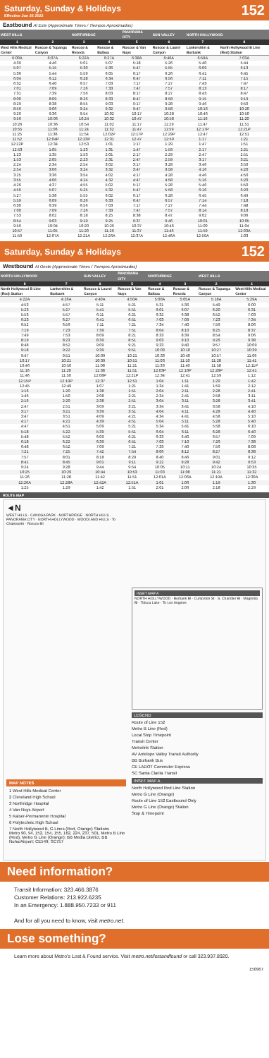Saturday, Sunday & Holidays
Effective Jun 26 2022
152
Eastbound Al Este (Approximate Times / Tiempos Aproximados)
| WEST HILLS | | NORTHRIDGE | | PANORAMA CITY | SUN VALLEY | NORTH HOLLYWOOD | |
| --- | --- | --- | --- | --- | --- | --- | --- |
| 1 | 2 | 3 | 4 | 5 | 6 | 7 | 8 |
| West Hills Medical Center | Roscoe & Topanga Canyon | Roscoe & Reseda | Roscoe & Balboa | Roscoe & Van Nuys | Roscoe & Laurel Canyon | Lankershim & Burbank | North Hollywood B Line (Red) Station |
| 6:00A | 6:07A | 6:22A | 6:27A | 6:38A | 6:46A | 6:59A | 7:03A |
| 4:39 | 4:46 | 5:01 | 5:07 | 5:18 | 5:26 | 5:40 | 5:44 |
| 5:07 | 5:15 | 5:30 | 5:36 | 5:47 | 5:55 | 6:09 | 6:13 |
| 5:36 | 5:44 | 5:59 | 6:05 | 6:17 | 6:26 | 6:41 | 6:45 |
| 6:04 | 6:12 | 6:28 | 6:34 | 6:47 | 6:56 | 7:11 | 7:15 |
| 6:32 | 6:40 | 6:57 | 7:03 | 7:17 | 7:27 | 7:43 | 7:47 |
| 7:01 | 7:09 | 7:26 | 7:33 | 7:47 | 7:57 | 8:13 | 8:17 |
| 7:31 | 7:39 | 7:56 | 8:03 | 8:17 | 8:27 | 8:43 | 8:47 |
| 8:00 | 8:09 | 8:26 | 8:33 | 8:47 | 8:58 | 9:15 | 9:19 |
| 8:29 | 8:38 | 8:55 | 9:03 | 9:17 | 9:28 | 9:46 | 9:50 |
| 8:56 | 9:06 | 9:24 | 9:32 | 9:47 | 9:58 | 10:16 | 10:20 |
| 9:26 | 9:36 | 9:54 | 10:02 | 10:17 | 10:28 | 10:46 | 10:50 |
| 9:56 | 10:06 | 10:24 | 10:32 | 10:47 | 10:58 | 11:16 | 11:20 |
| 10:26 | 10:36 | 10:54 | 11:02 | 11:17 | 11:29 | 11:47 | 11:51 |
| 10:55 | 11:06 | 11:24 | 11:32 | 11:47 | 11:59 | 12:17P | 12:21P |
| 11:25 | 11:36 | 11:54 | 12:02P | 12:17P | 12:29P | 12:47 | 12:51 |
| 11:52 | 12:04P | 12:23P | 12:31 | 12:47 | 12:59 | 1:17 | 1:21 |
| 12:22P | 12:34 | 12:53 | 1:01 | 1:17 | 1:29 | 1:47 | 1:51 |
| 12:53 | 1:05 | 1:23 | 1:31 | 1:47 | 1:59 | 2:17 | 2:21 |
| 1:23 | 1:35 | 1:53 | 2:01 | 2:17 | 2:29 | 2:47 | 2:51 |
| 1:53 | 2:05 | 2:23 | 2:31 | 2:47 | 2:59 | 3:17 | 3:21 |
| 2:24 | 2:34 | 2:54 | 3:02 | 3:17 | 3:28 | 3:46 | 3:50 |
| 2:54 | 3:06 | 3:24 | 3:32 | 3:47 | 3:58 | 4:16 | 4:20 |
| 3:25 | 3:36 | 3:54 | 4:02 | 4:17 | 4:28 | 4:46 | 4:50 |
| 3:55 | 4:06 | 4:24 | 4:32 | 4:47 | 4:58 | 5:16 | 5:20 |
| 4:26 | 4:37 | 4:55 | 5:02 | 5:17 | 5:28 | 5:46 | 5:50 |
| 4:56 | 5:07 | 5:25 | 5:32 | 5:47 | 5:58 | 6:16 | 6:20 |
| 5:27 | 5:38 | 5:55 | 6:02 | 6:17 | 6:28 | 6:45 | 6:49 |
| 5:59 | 6:09 | 6:26 | 6:33 | 6:47 | 6:57 | 7:14 | 7:18 |
| 6:30 | 6:39 | 6:56 | 7:03 | 7:17 | 7:27 | 7:44 | 7:48 |
| 7:00 | 7:09 | 7:26 | 7:33 | 7:47 | 7:57 | 8:14 | 8:18 |
| 7:53 | 8:02 | 8:18 | 8:25 | 8:38 | 8:47 | 9:02 | 9:06 |
| 8:54 | 9:03 | 9:19 | 9:25 | 9:37 | 9:46 | 10:01 | 10:05 |
| 9:56 | 10:04 | 10:20 | 10:26 | 10:37 | 10:46 | 11:00 | 11:04 |
| 10:57 | 11:05 | 11:20 | 11:26 | 11:37 | 11:46 | 11:59 | 12:03A |
| 11:59 | 12:07A | 12:21A | 12:26A | 12:37A | 12:46A | 12:59A | 1:03 |
Saturday, Sunday & Holidays
152
Westbound Al Oeste (Approximate Times / Tiempos Aproximados)
| NORTH HOLLYWOOD | | SUN VALLEY | PANORAMA CITY | NORTHRIDGE | | WEST HILLS | |
| --- | --- | --- | --- | --- | --- | --- | --- |
| 8 | 7 | 6 | 5 | 4 | 3 | 2 | 1 |
| North Hollywood B Line (Red) Station | Lankershim & Burbank | Roscoe & Laurel Canyon | Roscoe & Van Nuys | Roscoe & Balboa | Roscoe & Reseda | Roscoe & Topanga Canyon | West Hills Medical Center |
| 4:22A | 4:26A | 4:40A | 4:50A | 5:00A | 5:05A | 5:18A | 5:29A |
| 4:53 | 4:57 | 5:11 | 5:21 | 5:31 | 5:36 | 5:49 | 6:00 |
| 5:23 | 5:27 | 5:41 | 5:51 | 6:01 | 6:07 | 6:20 | 6:31 |
| 5:53 | 5:57 | 6:11 | 6:21 | 6:32 | 6:38 | 6:52 | 7:03 |
| 6:23 | 6:27 | 6:41 | 6:51 | 7:03 | 7:09 | 7:23 | 7:34 |
| 6:52 | 6:56 | 7:11 | 7:21 | 7:34 | 7:40 | 7:56 | 8:06 |
| 7:19 | 7:23 | 7:39 | 7:51 | 8:04 | 8:10 | 8:25 | 8:37 |
| 7:49 | 7:53 | 8:09 | 8:21 | 8:33 | 8:39 | 8:54 | 9:06 |
| 8:19 | 8:23 | 8:39 | 8:51 | 9:03 | 9:10 | 9:26 | 9:38 |
| 8:48 | 8:52 | 9:09 | 9:21 | 9:33 | 9:40 | 9:57 | 10:09 |
| 9:18 | 9:22 | 9:39 | 9:51 | 10:03 | 10:10 | 10:27 | 10:39 |
| 9:47 | 9:51 | 10:09 | 10:21 | 10:33 | 10:40 | 10:57 | 11:09 |
| 10:17 | 10:21 | 10:39 | 10:51 | 11:03 | 11:10 | 11:28 | 11:41 |
| 10:46 | 10:50 | 11:08 | 11:21 | 11:33 | 11:40 | 11:58 | 12:11P |
| 11:16 | 11:20 | 11:38 | 11:51 | 12:03P | 12:10P | 12:28P | 12:41 |
| 11:46 | 11:50 | 12:08P | 12:21P | 12:34 | 12:41 | 12:59 | 1:12 |
| 12:15P | 12:19P | 12:37 | 12:51 | 1:04 | 1:11 | 1:29 | 1:42 |
| 12:45 | 12:49 | 1:07 | 1:21 | 1:34 | 1:41 | 1:59 | 2:12 |
| 1:16 | 1:20 | 1:38 | 1:51 | 2:04 | 2:11 | 2:28 | 2:41 |
| 1:46 | 1:50 | 2:08 | 2:21 | 2:34 | 2:41 | 2:58 | 3:11 |
| 2:16 | 2:20 | 2:38 | 2:51 | 3:04 | 3:11 | 3:28 | 3:41 |
| 2:47 | 2:51 | 3:09 | 3:21 | 3:34 | 3:41 | 3:58 | 4:10 |
| 3:17 | 3:21 | 3:39 | 3:51 | 4:04 | 4:11 | 4:28 | 4:40 |
| 3:47 | 3:51 | 4:09 | 4:21 | 4:34 | 4:41 | 4:58 | 5:10 |
| 4:17 | 4:21 | 4:39 | 4:51 | 5:04 | 5:11 | 5:28 | 5:40 |
| 4:47 | 4:51 | 5:09 | 5:21 | 5:34 | 5:41 | 5:58 | 6:10 |
| 5:18 | 5:22 | 5:39 | 5:51 | 6:04 | 6:11 | 6:28 | 6:40 |
| 5:48 | 5:52 | 6:09 | 6:21 | 6:33 | 6:40 | 6:57 | 7:09 |
| 6:18 | 6:22 | 6:39 | 6:51 | 7:03 | 7:10 | 7:26 | 7:38 |
| 6:48 | 6:52 | 7:09 | 7:21 | 7:33 | 7:40 | 7:56 | 8:08 |
| 7:21 | 7:25 | 7:42 | 7:54 | 8:06 | 8:12 | 8:27 | 8:38 |
| 7:57 | 8:01 | 8:18 | 8:29 | 8:40 | 8:46 | 9:01 | 9:12 |
| 8:41 | 8:45 | 9:01 | 9:11 | 9:22 | 9:28 | 9:42 | 9:53 |
| 9:24 | 9:28 | 9:44 | 9:54 | 10:05 | 10:11 | 10:24 | 10:35 |
| 10:25 | 10:29 | 10:44 | 10:53 | 11:03 | 11:08 | 11:21 | 11:32 |
| 11:26 | 11:28 | 11:42 | 11:51 | 12:01A | 12:06A | 12:19A | 12:30A |
| 12:26A | 12:28A | 12:42A | 12:51A | 1:01 | 1:06 | 1:19 | 1:30 |
| 1:25 | 1:29 | 1:42 | 1:51 | 2:01 | 2:06 | 2:18 | 2:29 |
ROUTE MAP
◄N
WEST HILLS · CANOGA PARK · NORTHRIDGE · NORTH HILLS · PANORAMA CITY · NORTH HOLLYWOOD · WOODLAND HILLS · To Chatsworth · Roscoe Bl
MAP NOTES
1 West Hills Medical Center
2 Cleveland High School
3 Northridge Hospital
4 Van Nuys Airport
5 Kaiser-Permanente Hospital
6 Polytechnic High School
7 North Hollywood B, G Lines (Red, Orange) Stations
Metro 90, 94, 152, 154, 155, 162, 224, 237, 501, Metro B Line (Red), Metro G Line (Orange); BB Media District, BB Noho/Airport; CE549; SC757
INSET MAP A
NORTH HOLLYWOOD · Burbank Bl · Cumpston St · S. Chandler Bl · Magnolia Bl · Toluca Lake · To Los Angeles
LEGEND
Route of Line 152
Metro B Line (Red)
Local Stop Timepoint
Transit Center
Metrolink Station
AV Antelope Valley Transit Authority
BB Burbank Bus
CE LADOT Commuter Express
SC Santa Clarita Transit
INSET MAP A
North Hollywood Red Line Station
Metro G Line (Orange)
Route of Line 152 Eastbound Only
Metro G Line (Orange) Station
Stop & Timepoint
Need information?
Transit Information: 323.466.3876
Customer Relations: 213.922.6235
In an Emergency: 1.888.950.7233 or 911
And for all you need to know, visit metro.net.
Lose something?
Learn more about Metro's Lost & Found service. Visit metro.net/lostandfound or call 323.937.8920.
150967